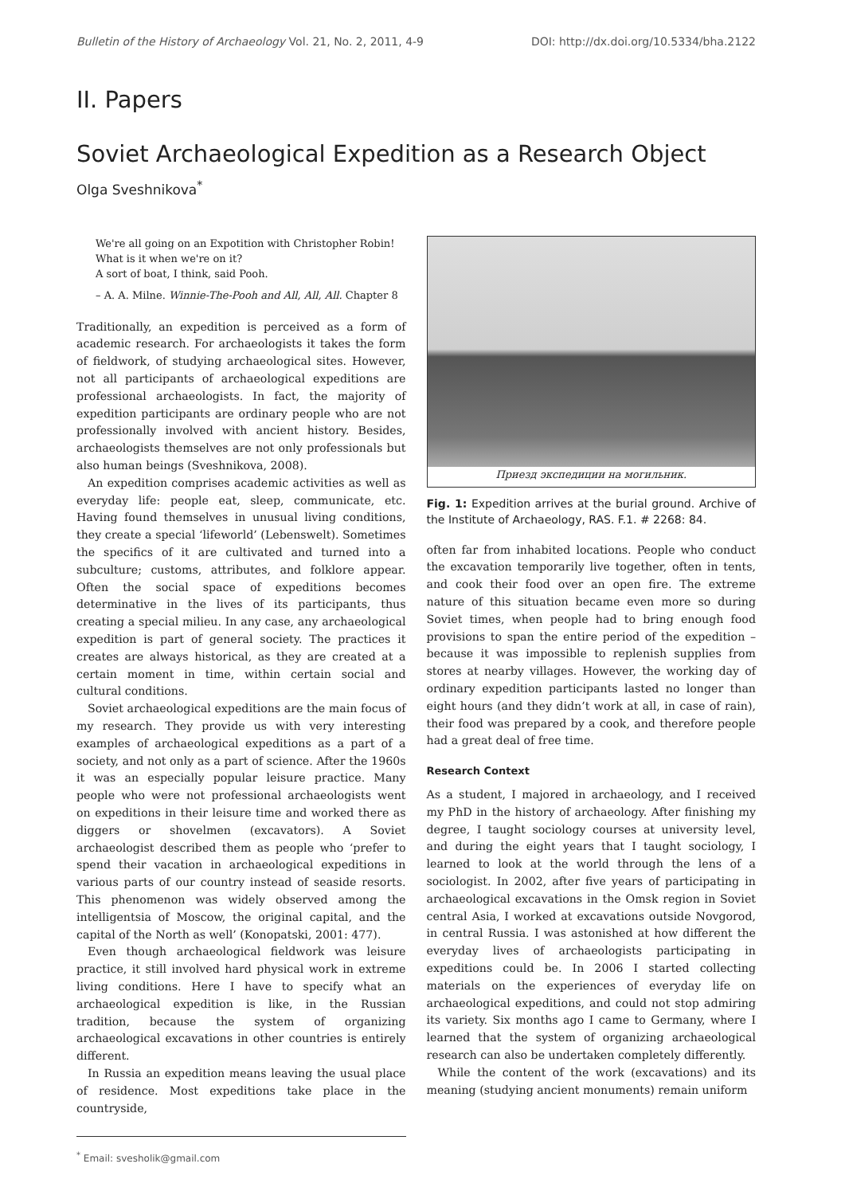Bulletin of the History of Archaeology Vol. 21, No. 2, 2011, 4-9 DOI: http://dx.doi.org/10.5334/bha.2122
II. Papers
Soviet Archaeological Expedition as a Research Object
Olga Sveshnikova<sup>*</sup>
We're all going on an Expotition with Christopher Robin!
What is it when we're on it?
A sort of boat, I think, said Pooh.
– A. A. Milne. Winnie-The-Pooh and All, All, All. Chapter 8
Traditionally, an expedition is perceived as a form of academic research. For archaeologists it takes the form of fieldwork, of studying archaeological sites. However, not all participants of archaeological expeditions are professional archaeologists. In fact, the majority of expedition participants are ordinary people who are not professionally involved with ancient history. Besides, archaeologists themselves are not only professionals but also human beings (Sveshnikova, 2008).
An expedition comprises academic activities as well as everyday life: people eat, sleep, communicate, etc. Having found themselves in unusual living conditions, they create a special ‘lifeworld’ (Lebenswelt). Sometimes the specifics of it are cultivated and turned into a subculture; customs, attributes, and folklore appear. Often the social space of expeditions becomes determinative in the lives of its participants, thus creating a special milieu. In any case, any archaeological expedition is part of general society. The practices it creates are always historical, as they are created at a certain moment in time, within certain social and cultural conditions.
Soviet archaeological expeditions are the main focus of my research. They provide us with very interesting examples of archaeological expeditions as a part of a society, and not only as a part of science. After the 1960s it was an especially popular leisure practice. Many people who were not professional archaeologists went on expeditions in their leisure time and worked there as diggers or shovelmen (excavators). A Soviet archaeologist described them as people who ‘prefer to spend their vacation in archaeological expeditions in various parts of our country instead of seaside resorts. This phenomenon was widely observed among the intelligentsia of Moscow, the original capital, and the capital of the North as well’ (Konopatski, 2001: 477).
Even though archaeological fieldwork was leisure practice, it still involved hard physical work in extreme living conditions. Here I have to specify what an archaeological expedition is like, in the Russian tradition, because the system of organizing archaeological excavations in other countries is entirely different.
In Russia an expedition means leaving the usual place of residence. Most expeditions take place in the countryside,
<sup>*</sup> Email: svesholik@gmail.com
Приезд экспедиции на могильник.
Fig. 1: Expedition arrives at the burial ground. Archive of the Institute of Archaeology, RAS. F.1. # 2268: 84.
often far from inhabited locations. People who conduct the excavation temporarily live together, often in tents, and cook their food over an open fire. The extreme nature of this situation became even more so during Soviet times, when people had to bring enough food provisions to span the entire period of the expedition – because it was impossible to replenish supplies from stores at nearby villages. However, the working day of ordinary expedition participants lasted no longer than eight hours (and they didn’t work at all, in case of rain), their food was prepared by a cook, and therefore people had a great deal of free time.
Research Context
As a student, I majored in archaeology, and I received my PhD in the history of archaeology. After finishing my degree, I taught sociology courses at university level, and during the eight years that I taught sociology, I learned to look at the world through the lens of a sociologist. In 2002, after five years of participating in archaeological excavations in the Omsk region in Soviet central Asia, I worked at excavations outside Novgorod, in central Russia. I was astonished at how different the everyday lives of archaeologists participating in expeditions could be. In 2006 I started collecting materials on the experiences of everyday life on archaeological expeditions, and could not stop admiring its variety. Six months ago I came to Germany, where I learned that the system of organizing archaeological research can also be undertaken completely differently.
While the content of the work (excavations) and its meaning (studying ancient monuments) remain uniform